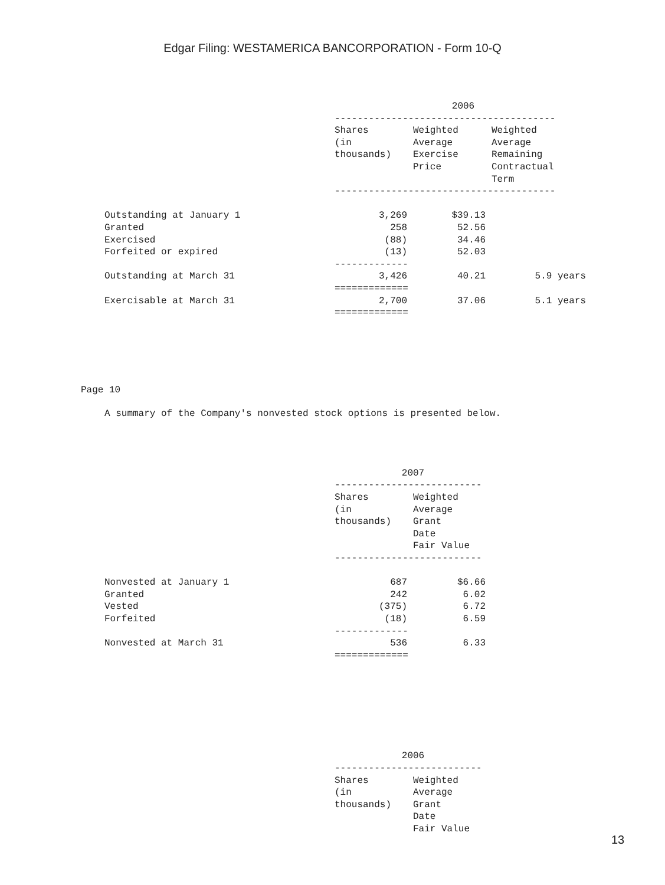Edgar Filing: WESTAMERICA BANCORPORATION - Form 10-Q
| | 2006 | | |
| | --------------------------------------- | | |
| | Shares (in thousands) | Weighted Average Exercise Price | Weighted Average Remaining Contractual Term |
| | --------------------------------------- | | |
| Outstanding at January 1 | 3,269 | $39.13 | |
| Granted | 258 | 52.56 | |
| Exercised | (88) | 34.46 | |
| Forfeited or expired | (13) | 52.03 | |
| | ------------- | | |
| Outstanding at March 31 | 3,426 | 40.21 | 5.9 years |
| | ============= | | |
| Exercisable at March 31 | 2,700 | 37.06 | 5.1 years |
| | ============= | | |
Page 10
A summary of the Company's nonvested stock options is presented below.
| | 2007 | |
| | -------------------------- | |
| | Shares (in thousands) | Weighted Average Grant Date Fair Value |
| | -------------------------- | |
| Nonvested at January 1 | 687 | $6.66 |
| Granted | 242 | 6.02 |
| Vested | (375) | 6.72 |
| Forfeited | (18) | 6.59 |
| | ------------- | |
| Nonvested at March 31 | 536 | 6.33 |
| | ============= | |
| | 2006 | |
| | -------------------------- | |
| | Shares (in thousands) | Weighted Average Grant Date Fair Value |
13